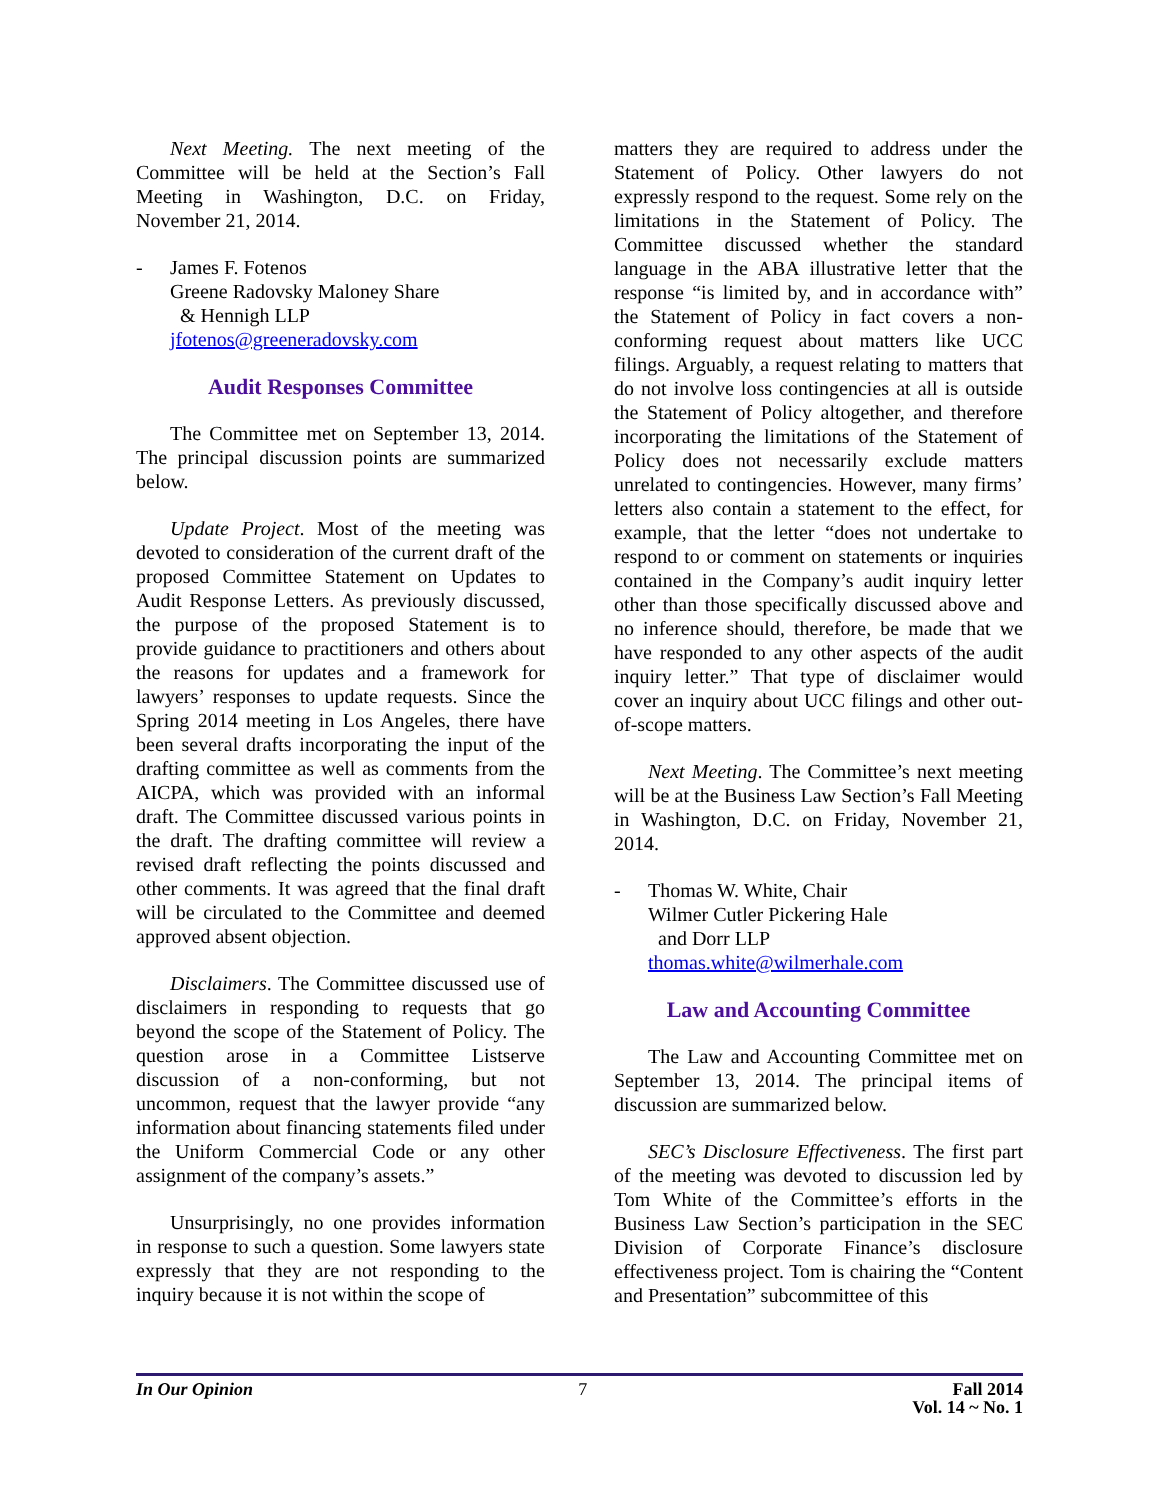Next Meeting. The next meeting of the Committee will be held at the Section’s Fall Meeting in Washington, D.C. on Friday, November 21, 2014.
- James F. Fotenos
Greene Radovsky Maloney Share
& Hennigh LLP
jfotenos@greeneradovsky.com
Audit Responses Committee
The Committee met on September 13, 2014. The principal discussion points are summarized below.
Update Project. Most of the meeting was devoted to consideration of the current draft of the proposed Committee Statement on Updates to Audit Response Letters. As previously discussed, the purpose of the proposed Statement is to provide guidance to practitioners and others about the reasons for updates and a framework for lawyers’ responses to update requests. Since the Spring 2014 meeting in Los Angeles, there have been several drafts incorporating the input of the drafting committee as well as comments from the AICPA, which was provided with an informal draft. The Committee discussed various points in the draft. The drafting committee will review a revised draft reflecting the points discussed and other comments. It was agreed that the final draft will be circulated to the Committee and deemed approved absent objection.
Disclaimers. The Committee discussed use of disclaimers in responding to requests that go beyond the scope of the Statement of Policy. The question arose in a Committee Listserve discussion of a non-conforming, but not uncommon, request that the lawyer provide “any information about financing statements filed under the Uniform Commercial Code or any other assignment of the company’s assets.”
Unsurprisingly, no one provides information in response to such a question. Some lawyers state expressly that they are not responding to the inquiry because it is not within the scope of
matters they are required to address under the Statement of Policy. Other lawyers do not expressly respond to the request. Some rely on the limitations in the Statement of Policy. The Committee discussed whether the standard language in the ABA illustrative letter that the response “is limited by, and in accordance with” the Statement of Policy in fact covers a non-conforming request about matters like UCC filings. Arguably, a request relating to matters that do not involve loss contingencies at all is outside the Statement of Policy altogether, and therefore incorporating the limitations of the Statement of Policy does not necessarily exclude matters unrelated to contingencies. However, many firms’ letters also contain a statement to the effect, for example, that the letter “does not undertake to respond to or comment on statements or inquiries contained in the Company’s audit inquiry letter other than those specifically discussed above and no inference should, therefore, be made that we have responded to any other aspects of the audit inquiry letter.” That type of disclaimer would cover an inquiry about UCC filings and other out-of-scope matters.
Next Meeting. The Committee’s next meeting will be at the Business Law Section’s Fall Meeting in Washington, D.C. on Friday, November 21, 2014.
- Thomas W. White, Chair
Wilmer Cutler Pickering Hale
and Dorr LLP
thomas.white@wilmerhale.com
Law and Accounting Committee
The Law and Accounting Committee met on September 13, 2014. The principal items of discussion are summarized below.
SEC’s Disclosure Effectiveness. The first part of the meeting was devoted to discussion led by Tom White of the Committee’s efforts in the Business Law Section’s participation in the SEC Division of Corporate Finance’s disclosure effectiveness project. Tom is chairing the “Content and Presentation” subcommittee of this
In Our Opinion 7 Fall 2014
Vol. 14 ~ No. 1